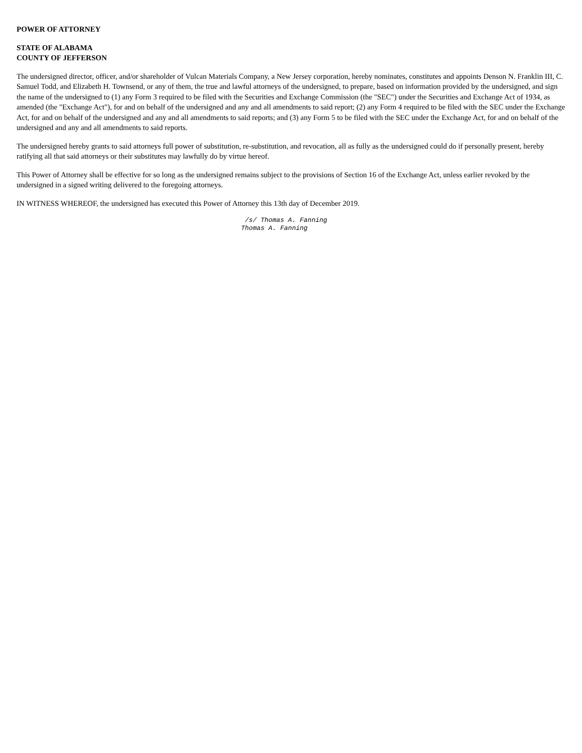POWER OF ATTORNEY
STATE OF ALABAMA
COUNTY OF JEFFERSON
The undersigned director, officer, and/or shareholder of Vulcan Materials Company, a New Jersey corporation, hereby nominates, constitutes and appoints Denson N. Franklin III, C. Samuel Todd, and Elizabeth H. Townsend, or any of them, the true and lawful attorneys of the undersigned, to prepare, based on information provided by the undersigned, and sign the name of the undersigned to (1) any Form 3 required to be filed with the Securities and Exchange Commission (the "SEC") under the Securities and Exchange Act of 1934, as amended (the "Exchange Act"), for and on behalf of the undersigned and any and all amendments to said report; (2) any Form 4 required to be filed with the SEC under the Exchange Act, for and on behalf of the undersigned and any and all amendments to said reports; and (3) any Form 5 to be filed with the SEC under the Exchange Act, for and on behalf of the undersigned and any and all amendments to said reports.
The undersigned hereby grants to said attorneys full power of substitution, re-substitution, and revocation, all as fully as the undersigned could do if personally present, hereby ratifying all that said attorneys or their substitutes may lawfully do by virtue hereof.
This Power of Attorney shall be effective for so long as the undersigned remains subject to the provisions of Section 16 of the Exchange Act, unless earlier revoked by the undersigned in a signed writing delivered to the foregoing attorneys.
IN WITNESS WHEREOF, the undersigned has executed this Power of Attorney this 13th day of December 2019.
/s/ Thomas A. Fanning Thomas A. Fanning